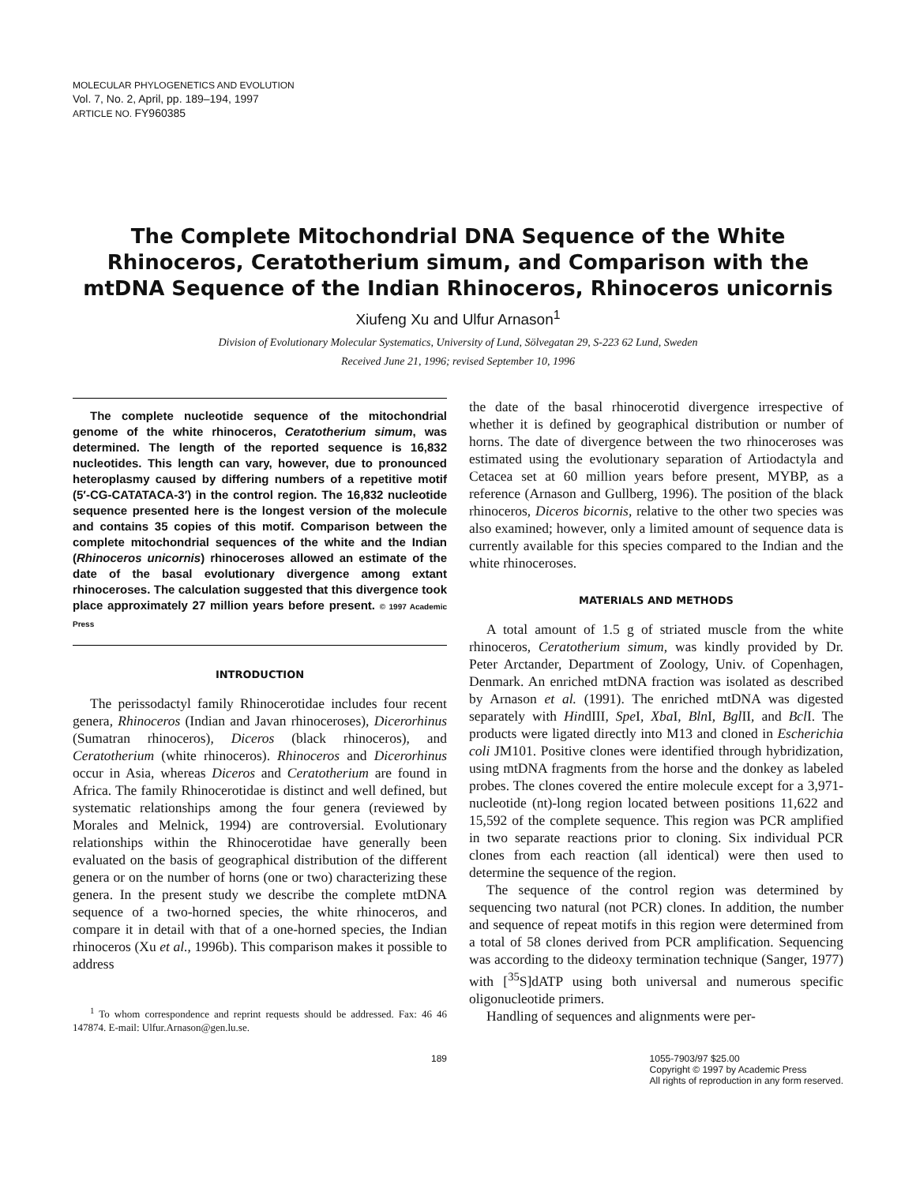MOLECULAR PHYLOGENETICS AND EVOLUTION
Vol. 7, No. 2, April, pp. 189–194, 1997
ARTICLE NO. FY960385
The Complete Mitochondrial DNA Sequence of the White Rhinoceros, Ceratotherium simum, and Comparison with the mtDNA Sequence of the Indian Rhinoceros, Rhinoceros unicornis
Xiufeng Xu and Ulfur Arnason<sup>1</sup>
Division of Evolutionary Molecular Systematics, University of Lund, Sölvegatan 29, S-223 62 Lund, Sweden
Received June 21, 1996; revised September 10, 1996
The complete nucleotide sequence of the mitochondrial genome of the white rhinoceros, Ceratotherium simum, was determined. The length of the reported sequence is 16,832 nucleotides. This length can vary, however, due to pronounced heteroplasmy caused by differing numbers of a repetitive motif (5′-CG-CATATACA-3′) in the control region. The 16,832 nucleotide sequence presented here is the longest version of the molecule and contains 35 copies of this motif. Comparison between the complete mitochondrial sequences of the white and the Indian (Rhinoceros unicornis) rhinoceroses allowed an estimate of the date of the basal evolutionary divergence among extant rhinoceroses. The calculation suggested that this divergence took place approximately 27 million years before present. © 1997 Academic Press
INTRODUCTION
The perissodactyl family Rhinocerotidae includes four recent genera, Rhinoceros (Indian and Javan rhinoceroses), Dicerorhinus (Sumatran rhinoceros), Diceros (black rhinoceros), and Ceratotherium (white rhinoceros). Rhinoceros and Dicerorhinus occur in Asia, whereas Diceros and Ceratotherium are found in Africa. The family Rhinocerotidae is distinct and well defined, but systematic relationships among the four genera (reviewed by Morales and Melnick, 1994) are controversial. Evolutionary relationships within the Rhinocerotidae have generally been evaluated on the basis of geographical distribution of the different genera or on the number of horns (one or two) characterizing these genera. In the present study we describe the complete mtDNA sequence of a two-horned species, the white rhinoceros, and compare it in detail with that of a one-horned species, the Indian rhinoceros (Xu et al., 1996b). This comparison makes it possible to address
<sup>1</sup> To whom correspondence and reprint requests should be addressed. Fax: 46 46 147874. E-mail: Ulfur.Arnason@gen.lu.se.
the date of the basal rhinocerotid divergence irrespective of whether it is defined by geographical distribution or number of horns. The date of divergence between the two rhinoceroses was estimated using the evolutionary separation of Artiodactyla and Cetacea set at 60 million years before present, MYBP, as a reference (Arnason and Gullberg, 1996). The position of the black rhinoceros, Diceros bicornis, relative to the other two species was also examined; however, only a limited amount of sequence data is currently available for this species compared to the Indian and the white rhinoceroses.
MATERIALS AND METHODS
A total amount of 1.5 g of striated muscle from the white rhinoceros, Ceratotherium simum, was kindly provided by Dr. Peter Arctander, Department of Zoology, Univ. of Copenhagen, Denmark. An enriched mtDNA fraction was isolated as described by Arnason et al. (1991). The enriched mtDNA was digested separately with HindIII, Spe I, Xba I, Bln I, Bgl II, and Bcl I. The products were ligated directly into M13 and cloned in Escherichia coli JM101. Positive clones were identified through hybridization, using mtDNA fragments from the horse and the donkey as labeled probes. The clones covered the entire molecule except for a 3,971-nucleotide (nt)-long region located between positions 11,622 and 15,592 of the complete sequence. This region was PCR amplified in two separate reactions prior to cloning. Six individual PCR clones from each reaction (all identical) were then used to determine the sequence of the region.
The sequence of the control region was determined by sequencing two natural (not PCR) clones. In addition, the number and sequence of repeat motifs in this region were determined from a total of 58 clones derived from PCR amplification. Sequencing was according to the dideoxy termination technique (Sanger, 1977) with [<sup>35</sup>S]dATP using both universal and numerous specific oligonucleotide primers.
Handling of sequences and alignments were per-
189 1055-7903/97 $25.00
Copyright © 1997 by Academic Press
All rights of reproduction in any form reserved.